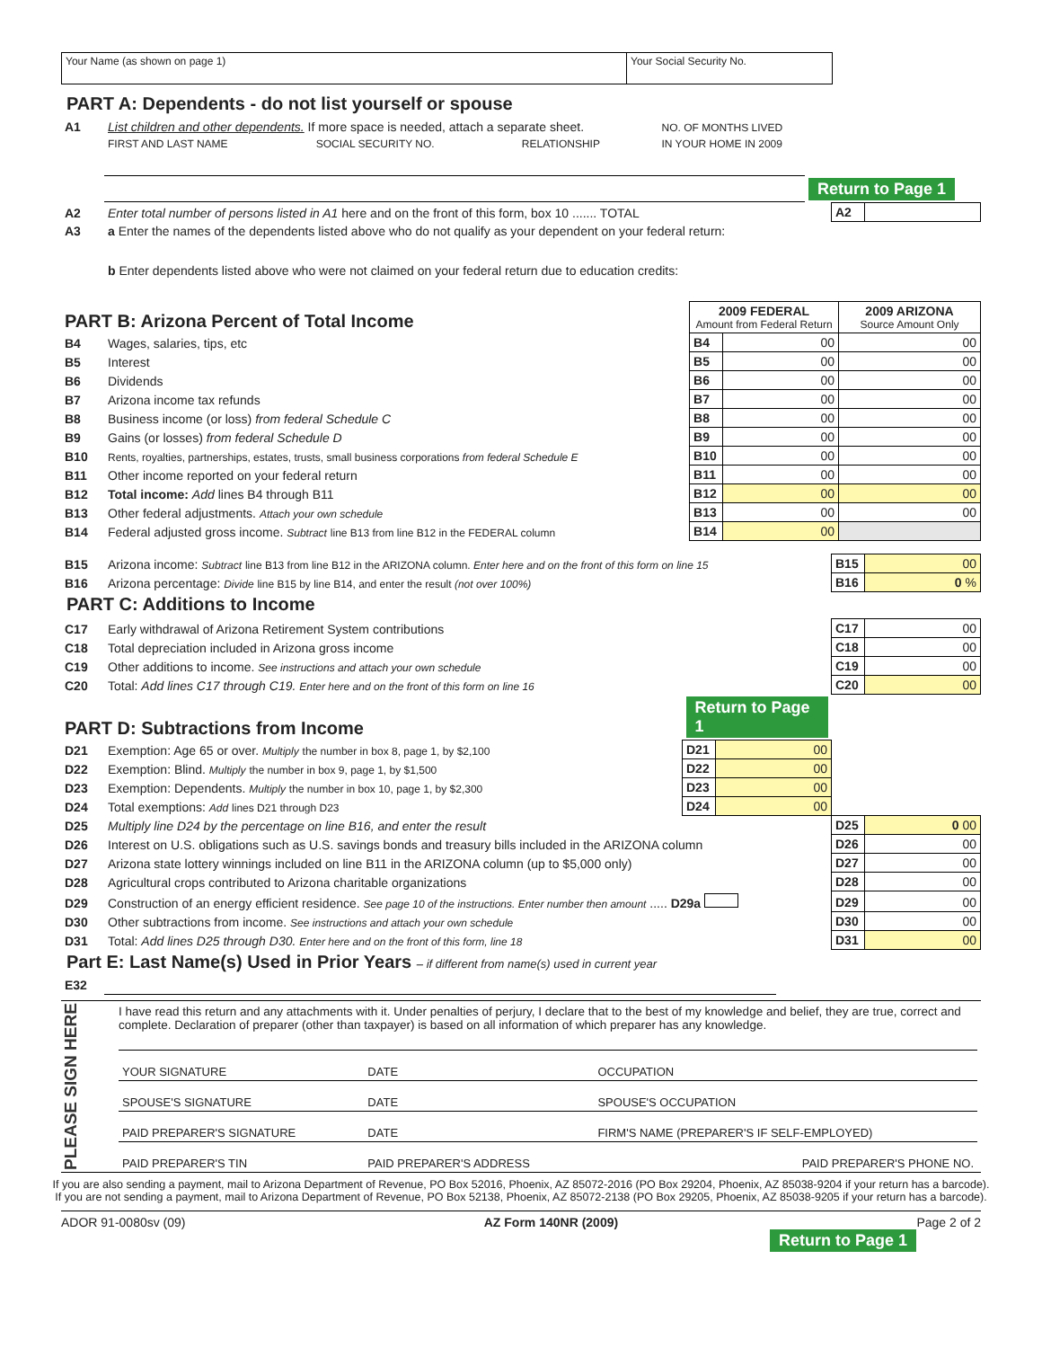| Your Name (as shown on page 1) | Your Social Security No. | |
PART A: Dependents - do not list yourself or spouse
| A1 | List children and other dependents. If more space is needed, attach a separate sheet. | | | NO. OF MONTHS LIVED | |
| | FIRST AND LAST NAME | SOCIAL SECURITY NO. | RELATIONSHIP | IN YOUR HOME IN 2009 | |
| | | | | | Return to Page 1 |
| A2 | Enter total number of persons listed in A1 here and on the front of this form, box 10 ....... TOTAL | A2 | |
| A3 | a Enter the names of the dependents listed above who do not qualify as your dependent on your federal return: | | |
| | b Enter dependents listed above who were not claimed on your federal return due to education credits: | | |
| PART B: Arizona Percent of Total Income | | 2009 FEDERAL Amount from Federal Return | | 2009 ARIZONA Source Amount Only |
| B4 | Wages, salaries, tips, etc | B4 | 00 | 00 |
| B5 | Interest | B5 | 00 | 00 |
| B6 | Dividends | B6 | 00 | 00 |
| B7 | Arizona income tax refunds | B7 | 00 | 00 |
| B8 | Business income (or loss) from federal Schedule C | B8 | 00 | 00 |
| B9 | Gains (or losses) from federal Schedule D | B9 | 00 | 00 |
| B10 | Rents, royalties, partnerships, estates, trusts, small business corporations from federal Schedule E | B10 | 00 | 00 |
| B11 | Other income reported on your federal return | B11 | 00 | 00 |
| B12 | Total income: Add lines B4 through B11 | B12 | 00 | 00 |
| B13 | Other federal adjustments. Attach your own schedule | B13 | 00 | 00 |
| B14 | Federal adjusted gross income. Subtract line B13 from line B12 in the FEDERAL column | B14 | 00 | |
| B15 | Arizona income: Subtract line B13 from line B12 in the ARIZONA column. Enter here and on the front of this form on line 15 | B15 | 00 |
| B16 | Arizona percentage: Divide line B15 by line B14, and enter the result (not over 100%) | B16 | 0 % |
PART C: Additions to Income
| C17 | Early withdrawal of Arizona Retirement System contributions | C17 | 00 |
| C18 | Total depreciation included in Arizona gross income | C18 | 00 |
| C19 | Other additions to income. See instructions and attach your own schedule | C19 | 00 |
| C20 | Total: Add lines C17 through C19. Enter here and on the front of this form on line 16 | C20 | 00 |
| PART D: Subtractions from Income | | Return to Page 1 | | | |
| D21 | Exemption: Age 65 or over. Multiply the number in box 8, page 1, by $2,100 | D21 | 00 | | |
| D22 | Exemption: Blind. Multiply the number in box 9, page 1, by $1,500 | D22 | 00 | | |
| D23 | Exemption: Dependents. Multiply the number in box 10, page 1, by $2,300 | D23 | 00 | | |
| D24 | Total exemptions: Add lines D21 through D23 | D24 | 00 | | |
| D25 | Multiply line D24 by the percentage on line B16, and enter the result | | | D25 | 0 00 |
| D26 | Interest on U.S. obligations such as U.S. savings bonds and treasury bills included in the ARIZONA column | | | D26 | 00 |
| D27 | Arizona state lottery winnings included on line B11 in the ARIZONA column (up to $5,000 only) | | | D27 | 00 |
| D28 | Agricultural crops contributed to Arizona charitable organizations | | | D28 | 00 |
| D29 | Construction of an energy efficient residence. See page 10 of the instructions. Enter number then amount ..... D29a | | | D29 | 00 |
| D30 | Other subtractions from income. See instructions and attach your own schedule | | | D30 | 00 |
| D31 | Total: Add lines D25 through D30. Enter here and on the front of this form, line 18 | | | D31 | 00 |
Part E: Last Name(s) Used in Prior Years – if different from name(s) used in current year
| E32 | | |
PLEASE SIGN HERE
I have read this return and any attachments with it. Under penalties of perjury, I declare that to the best of my knowledge and belief, they are true, correct and complete. Declaration of preparer (other than taxpayer) is based on all information of which preparer has any knowledge.
| YOUR SIGNATURE | DATE | OCCUPATION |
| SPOUSE'S SIGNATURE | DATE | SPOUSE'S OCCUPATION |
| PAID PREPARER'S SIGNATURE | DATE | FIRM'S NAME (PREPARER'S IF SELF-EMPLOYED) |
| PAID PREPARER'S TIN | PAID PREPARER'S ADDRESS | PAID PREPARER'S PHONE NO. |
If you are also sending a payment, mail to Arizona Department of Revenue, PO Box 52016, Phoenix, AZ 85072-2016 (PO Box 29204, Phoenix, AZ 85038-9204 if your return has a barcode).
If you are not sending a payment, mail to Arizona Department of Revenue, PO Box 52138, Phoenix, AZ 85072-2138 (PO Box 29205, Phoenix, AZ 85038-9205 if your return has a barcode).
ADOR 91-0080sv (09) AZ Form 140NR (2009) Page 2 of 2
Return to Page 1